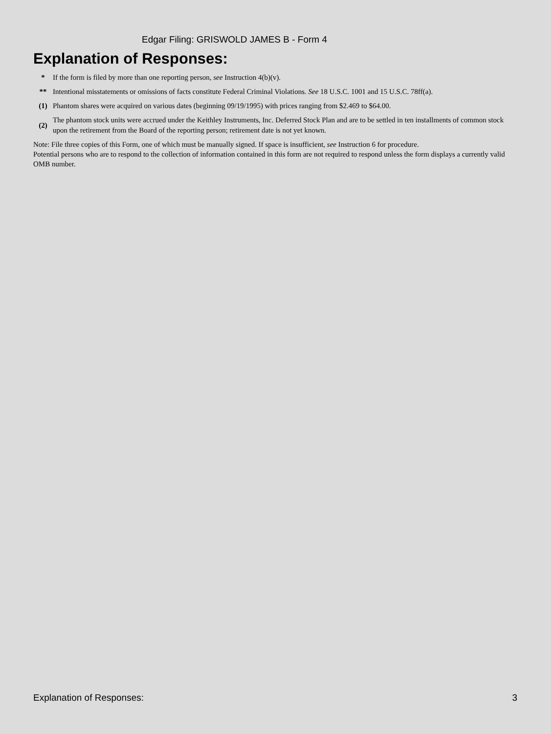Edgar Filing: GRISWOLD JAMES B - Form 4
Explanation of Responses:
| * | If the form is filed by more than one reporting person, see Instruction 4(b)(v). |
| ** | Intentional misstatements or omissions of facts constitute Federal Criminal Violations. See 18 U.S.C. 1001 and 15 U.S.C. 78ff(a). |
| (1) | Phantom shares were acquired on various dates (beginning 09/19/1995) with prices ranging from $2.469 to $64.00. |
| (2) | The phantom stock units were accrued under the Keithley Instruments, Inc. Deferred Stock Plan and are to be settled in ten installments of common stock upon the retirement from the Board of the reporting person; retirement date is not yet known. |
Note: File three copies of this Form, one of which must be manually signed. If space is insufficient, see Instruction 6 for procedure.
Potential persons who are to respond to the collection of information contained in this form are not required to respond unless the form displays a currently valid OMB number.
Explanation of Responses: 3